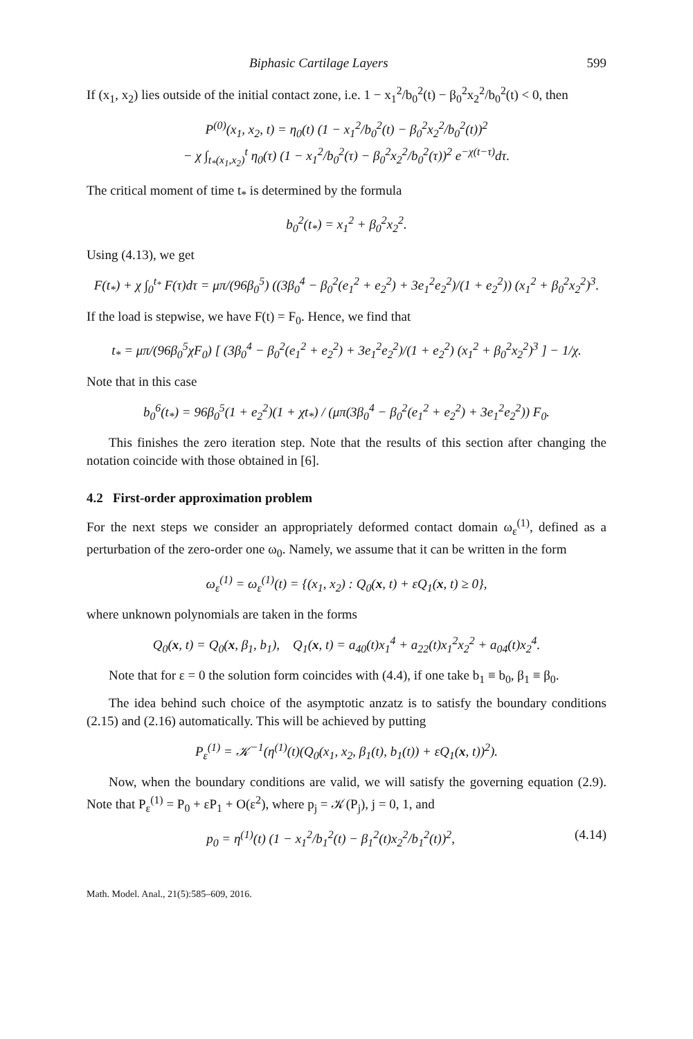Biphasic Cartilage Layers 599
If (x<sub>1</sub>, x<sub>2</sub>) lies outside of the initial contact zone, i.e. 1 − x<sub>1</sub><sup>2</sup>/b<sub>0</sub><sup>2</sup>(t) − β<sub>0</sub><sup>2</sup>x<sub>2</sub><sup>2</sup>/b<sub>0</sub><sup>2</sup>(t) < 0, then
P<sup>(0)</sup>(x<sub>1</sub>, x<sub>2</sub>, t) = η<sub>0</sub>(t) (1 − x<sub>1</sub><sup>2</sup>/b<sub>0</sub><sup>2</sup>(t) − β<sub>0</sub><sup>2</sup>x<sub>2</sub><sup>2</sup>/b<sub>0</sub><sup>2</sup>(t))<sup>2</sup>
− χ ∫<sub>t<sub>*</sub>(x<sub>1</sub>,x<sub>2</sub>)</sub><sup>t</sup> η<sub>0</sub>(τ) (1 − x<sub>1</sub><sup>2</sup>/b<sub>0</sub><sup>2</sup>(τ) − β<sub>0</sub><sup>2</sup>x<sub>2</sub><sup>2</sup>/b<sub>0</sub><sup>2</sup>(τ))<sup>2</sup> e<sup>−χ(t−τ)</sup>dτ.
The critical moment of time t<sub>*</sub> is determined by the formula
b<sub>0</sub><sup>2</sup>(t<sub>*</sub>) = x<sub>1</sub><sup>2</sup> + β<sub>0</sub><sup>2</sup>x<sub>2</sub><sup>2</sup>.
Using (4.13), we get
F(t<sub>*</sub>) + χ ∫<sub>0</sub><sup>t<sub>*</sub></sup> F(τ)dτ = μπ/(96β<sub>0</sub><sup>5</sup>) ((3β<sub>0</sub><sup>4</sup> − β<sub>0</sub><sup>2</sup>(e<sub>1</sub><sup>2</sup> + e<sub>2</sub><sup>2</sup>) + 3e<sub>1</sub><sup>2</sup>e<sub>2</sub><sup>2</sup>)/(1 + e<sub>2</sub><sup>2</sup>)) (x<sub>1</sub><sup>2</sup> + β<sub>0</sub><sup>2</sup>x<sub>2</sub><sup>2</sup>)<sup>3</sup>.
If the load is stepwise, we have F(t) = F<sub>0</sub>. Hence, we find that
t<sub>*</sub> = μπ/(96β<sub>0</sub><sup>5</sup>χF<sub>0</sub>) [ (3β<sub>0</sub><sup>4</sup> − β<sub>0</sub><sup>2</sup>(e<sub>1</sub><sup>2</sup> + e<sub>2</sub><sup>2</sup>) + 3e<sub>1</sub><sup>2</sup>e<sub>2</sub><sup>2</sup>)/(1 + e<sub>2</sub><sup>2</sup>) (x<sub>1</sub><sup>2</sup> + β<sub>0</sub><sup>2</sup>x<sub>2</sub><sup>2</sup>)<sup>3</sup> ] − 1/χ.
Note that in this case
b<sub>0</sub><sup>6</sup>(t<sub>*</sub>) = 96β<sub>0</sub><sup>5</sup>(1 + e<sub>2</sub><sup>2</sup>)(1 + χt<sub>*</sub>) / (μπ(3β<sub>0</sub><sup>4</sup> − β<sub>0</sub><sup>2</sup>(e<sub>1</sub><sup>2</sup> + e<sub>2</sub><sup>2</sup>) + 3e<sub>1</sub><sup>2</sup>e<sub>2</sub><sup>2</sup>)) F<sub>0</sub>.
This finishes the zero iteration step. Note that the results of this section after changing the notation coincide with those obtained in [6].
4.2 First-order approximation problem
For the next steps we consider an appropriately deformed contact domain ω<sub>ε</sub><sup>(1)</sup>, defined as a perturbation of the zero-order one ω<sub>0</sub>. Namely, we assume that it can be written in the form
ω<sub>ε</sub><sup>(1)</sup> = ω<sub>ε</sub><sup>(1)</sup>(t) = {(x<sub>1</sub>, x<sub>2</sub>) : Q<sub>0</sub>(x, t) + εQ<sub>1</sub>(x, t) ≥ 0},
where unknown polynomials are taken in the forms
Q<sub>0</sub>(x, t) = Q<sub>0</sub>(x, β<sub>1</sub>, b<sub>1</sub>), Q<sub>1</sub>(x, t) = a<sub>40</sub>(t)x<sub>1</sub><sup>4</sup> + a<sub>22</sub>(t)x<sub>1</sub><sup>2</sup>x<sub>2</sub><sup>2</sup> + a<sub>04</sub>(t)x<sub>2</sub><sup>4</sup>.
Note that for ε = 0 the solution form coincides with (4.4), if one take b<sub>1</sub> ≡ b<sub>0</sub>, β<sub>1</sub> ≡ β<sub>0</sub>.
The idea behind such choice of the asymptotic anzatz is to satisfy the boundary conditions (2.15) and (2.16) automatically. This will be achieved by putting
P<sub>ε</sub><sup>(1)</sup> = 𝒦<sup>−1</sup>(η<sup>(1)</sup>(t)(Q<sub>0</sub>(x<sub>1</sub>, x<sub>2</sub>, β<sub>1</sub>(t), b<sub>1</sub>(t)) + εQ<sub>1</sub>(x, t))<sup>2</sup>).
Now, when the boundary conditions are valid, we will satisfy the governing equation (2.9). Note that P<sub>ε</sub><sup>(1)</sup> = P<sub>0</sub> + εP<sub>1</sub> + O(ε<sup>2</sup>), where p<sub>j</sub> = 𝒦(P<sub>j</sub>), j = 0, 1, and
p<sub>0</sub> = η<sup>(1)</sup>(t) (1 − x<sub>1</sub><sup>2</sup>/b<sub>1</sub><sup>2</sup>(t) − β<sub>1</sub><sup>2</sup>(t)x<sub>2</sub><sup>2</sup>/b<sub>1</sub><sup>2</sup>(t))<sup>2</sup>, (4.14)
Math. Model. Anal., 21(5):585–609, 2016.